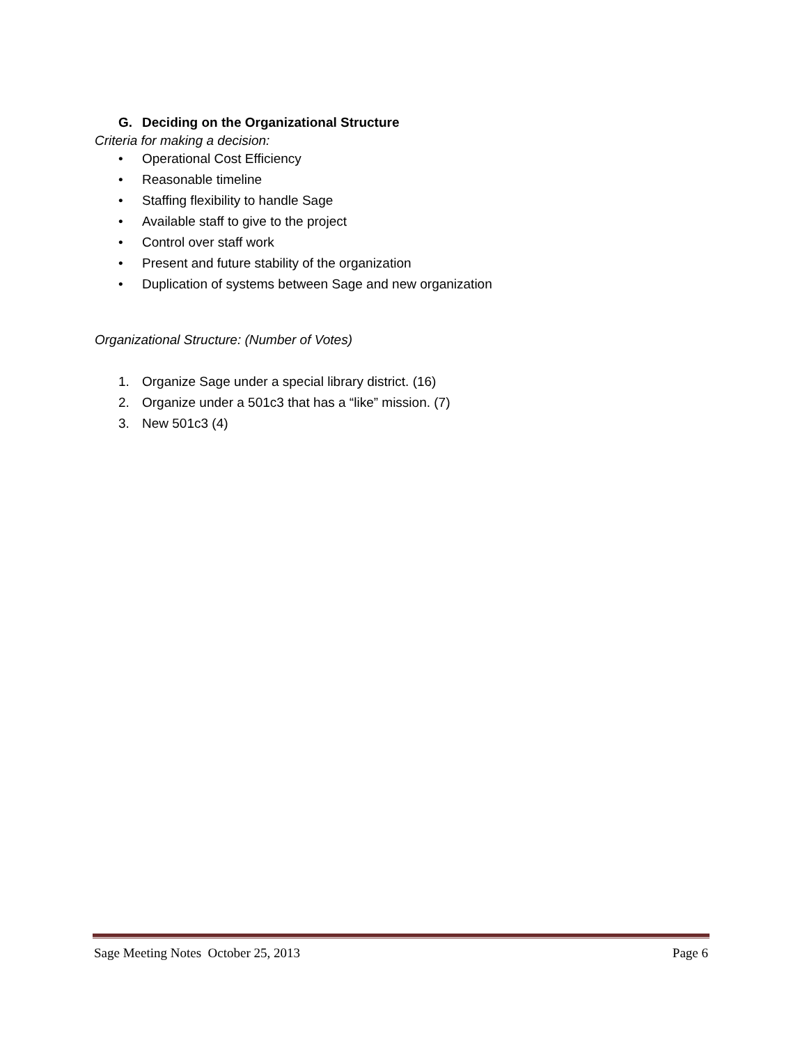G. Deciding on the Organizational Structure
Criteria for making a decision:
• Operational Cost Efficiency
• Reasonable timeline
• Staffing flexibility to handle Sage
• Available staff to give to the project
• Control over staff work
• Present and future stability of the organization
• Duplication of systems between Sage and new organization
Organizational Structure: (Number of Votes)
1. Organize Sage under a special library district. (16)
2. Organize under a 501c3 that has a “like” mission. (7)
3. New 501c3 (4)
Sage Meeting Notes October 25, 2013 Page 6